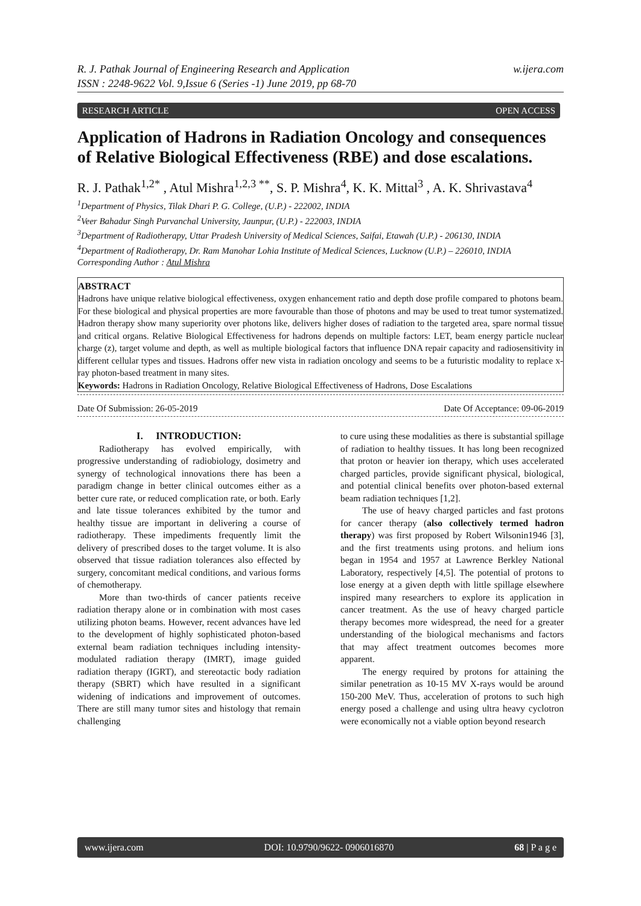w.ijera.com R. J. Pathak Journal of Engineering Research and Application
ISSN : 2248-9622 Vol. 9,Issue 6 (Series -1) June 2019, pp 68-70
RESEARCH ARTICLE OPEN ACCESS
Application of Hadrons in Radiation Oncology and consequences of Relative Biological Effectiveness (RBE) and dose escalations.
R. J. Pathak<sup>1,2*</sup> , Atul Mishra<sup>1,2,3 **</sup>, S. P. Mishra<sup>4</sup>, K. K. Mittal<sup>3</sup> , A. K. Shrivastava<sup>4</sup>
<sup>1</sup> Department of Physics, Tilak Dhari P. G. College, (U.P.) - 222002, INDIA
<sup>2</sup> Veer Bahadur Singh Purvanchal University, Jaunpur, (U.P.) - 222003, INDIA
<sup>3</sup> Department of Radiotherapy, Uttar Pradesh University of Medical Sciences, Saifai, Etawah (U.P.) - 206130, INDIA
<sup>4</sup> Department of Radiotherapy, Dr. Ram Manohar Lohia Institute of Medical Sciences, Lucknow (U.P.) – 226010, INDIA
Corresponding Author : Atul Mishra
ABSTRACT
Hadrons have unique relative biological effectiveness, oxygen enhancement ratio and depth dose profile compared to photons beam. For these biological and physical properties are more favourable than those of photons and may be used to treat tumor systematized. Hadron therapy show many superiority over photons like, delivers higher doses of radiation to the targeted area, spare normal tissue and critical organs. Relative Biological Effectiveness for hadrons depends on multiple factors: LET, beam energy particle nuclear charge (z), target volume and depth, as well as multiple biological factors that influence DNA repair capacity and radiosensitivity in different cellular types and tissues. Hadrons offer new vista in radiation oncology and seems to be a futuristic modality to replace x-ray photon-based treatment in many sites.
Keywords: Hadrons in Radiation Oncology, Relative Biological Effectiveness of Hadrons, Dose Escalations
Date Of Submission: 26-05-2019 Date Of Acceptance: 09-06-2019
I. INTRODUCTION:
Radiotherapy has evolved empirically, with progressive understanding of radiobiology, dosimetry and synergy of technological innovations there has been a paradigm change in better clinical outcomes either as a better cure rate, or reduced complication rate, or both. Early and late tissue tolerances exhibited by the tumor and healthy tissue are important in delivering a course of radiotherapy. These impediments frequently limit the delivery of prescribed doses to the target volume. It is also observed that tissue radiation tolerances also effected by surgery, concomitant medical conditions, and various forms of chemotherapy.
More than two-thirds of cancer patients receive radiation therapy alone or in combination with most cases utilizing photon beams. However, recent advances have led to the development of highly sophisticated photon-based external beam radiation techniques including intensity-modulated radiation therapy (IMRT), image guided radiation therapy (IGRT), and stereotactic body radiation therapy (SBRT) which have resulted in a significant widening of indications and improvement of outcomes. There are still many tumor sites and histology that remain challenging
to cure using these modalities as there is substantial spillage of radiation to healthy tissues. It has long been recognized that proton or heavier ion therapy, which uses accelerated charged particles, provide significant physical, biological, and potential clinical benefits over photon-based external beam radiation techniques [1,2].
The use of heavy charged particles and fast protons for cancer therapy (also collectively termed hadron therapy) was first proposed by Robert Wilsonin1946 [3], and the first treatments using protons. and helium ions began in 1954 and 1957 at Lawrence Berkley National Laboratory, respectively [4,5]. The potential of protons to lose energy at a given depth with little spillage elsewhere inspired many researchers to explore its application in cancer treatment. As the use of heavy charged particle therapy becomes more widespread, the need for a greater understanding of the biological mechanisms and factors that may affect treatment outcomes becomes more apparent.
The energy required by protons for attaining the similar penetration as 10-15 MV X-rays would be around 150-200 MeV. Thus, acceleration of protons to such high energy posed a challenge and using ultra heavy cyclotron were economically not a viable option beyond research
www.ijera.com DOI: 10.9790/9622- 0906016870 68 | P a g e